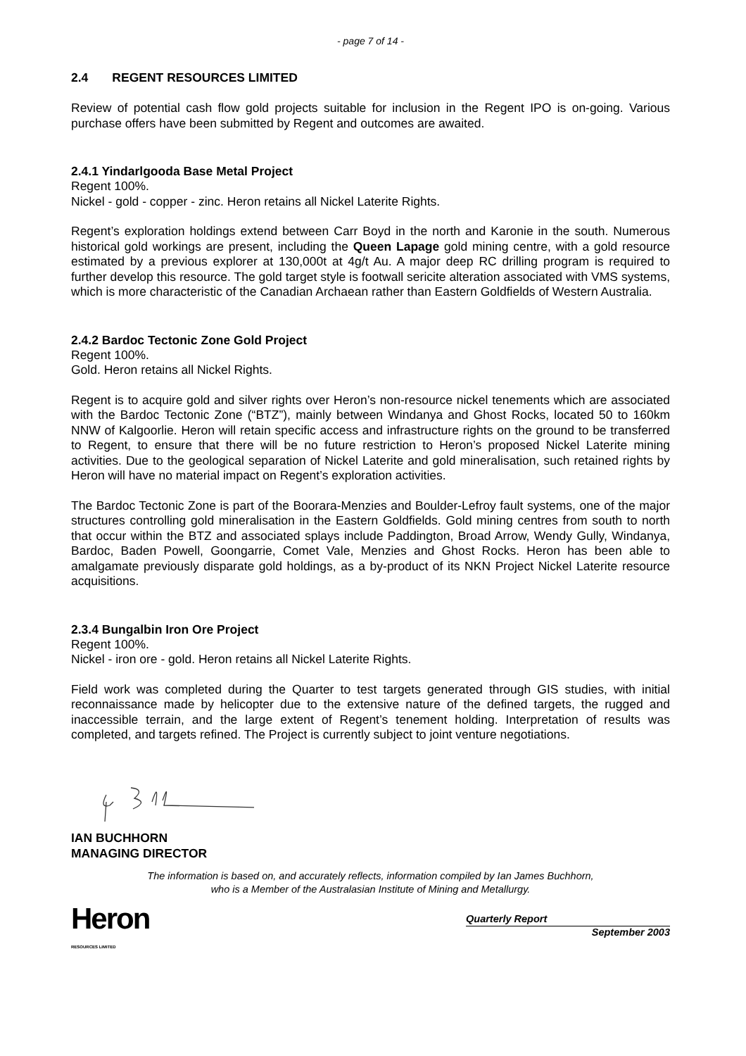- page 7 of 14 -
2.4 REGENT RESOURCES LIMITED
Review of potential cash flow gold projects suitable for inclusion in the Regent IPO is on-going. Various purchase offers have been submitted by Regent and outcomes are awaited.
2.4.1 Yindarlgooda Base Metal Project
Regent 100%.
Nickel - gold - copper - zinc. Heron retains all Nickel Laterite Rights.
Regent’s exploration holdings extend between Carr Boyd in the north and Karonie in the south. Numerous historical gold workings are present, including the Queen Lapage gold mining centre, with a gold resource estimated by a previous explorer at 130,000t at 4g/t Au. A major deep RC drilling program is required to further develop this resource. The gold target style is footwall sericite alteration associated with VMS systems, which is more characteristic of the Canadian Archaean rather than Eastern Goldfields of Western Australia.
2.4.2 Bardoc Tectonic Zone Gold Project
Regent 100%.
Gold. Heron retains all Nickel Rights.
Regent is to acquire gold and silver rights over Heron’s non-resource nickel tenements which are associated with the Bardoc Tectonic Zone (“BTZ”), mainly between Windanya and Ghost Rocks, located 50 to 160km NNW of Kalgoorlie. Heron will retain specific access and infrastructure rights on the ground to be transferred to Regent, to ensure that there will be no future restriction to Heron’s proposed Nickel Laterite mining activities. Due to the geological separation of Nickel Laterite and gold mineralisation, such retained rights by Heron will have no material impact on Regent’s exploration activities.
The Bardoc Tectonic Zone is part of the Boorara-Menzies and Boulder-Lefroy fault systems, one of the major structures controlling gold mineralisation in the Eastern Goldfields. Gold mining centres from south to north that occur within the BTZ and associated splays include Paddington, Broad Arrow, Wendy Gully, Windanya, Bardoc, Baden Powell, Goongarrie, Comet Vale, Menzies and Ghost Rocks. Heron has been able to amalgamate previously disparate gold holdings, as a by-product of its NKN Project Nickel Laterite resource acquisitions.
2.3.4 Bungalbin Iron Ore Project
Regent 100%.
Nickel - iron ore - gold. Heron retains all Nickel Laterite Rights.
Field work was completed during the Quarter to test targets generated through GIS studies, with initial reconnaissance made by helicopter due to the extensive nature of the defined targets, the rugged and inaccessible terrain, and the large extent of Regent’s tenement holding. Interpretation of results was completed, and targets refined. The Project is currently subject to joint venture negotiations.
IAN BUCHHORN
MANAGING DIRECTOR
The information is based on, and accurately reflects, information compiled by Ian James Buchhorn,
who is a Member of the Australasian Institute of Mining and Metallurgy.
Heron
RESOURCES LIMITED
Quarterly Report
September 2003